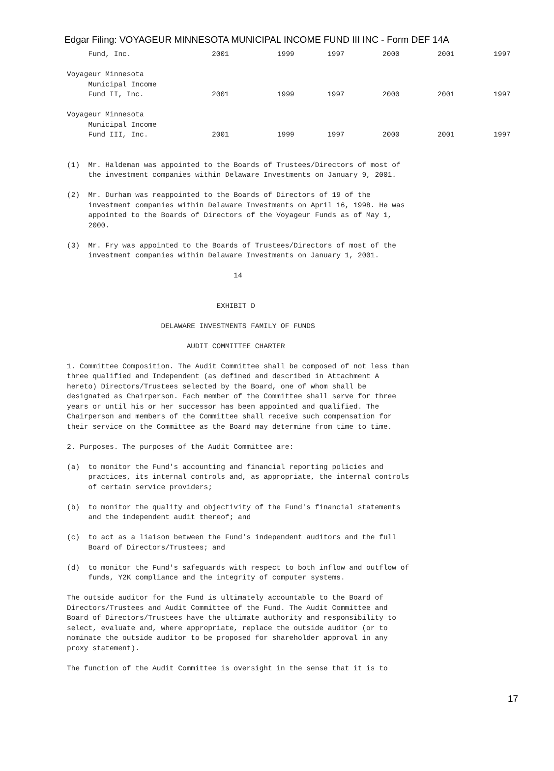Edgar Filing: VOYAGEUR MINNESOTA MUNICIPAL INCOME FUND III INC - Form DEF 14A
| Fund, Inc. | 2001 | 1999 | 1997 | 2000 | 2001 | 1997 | |
| Voyageur Minnesota Municipal Income Fund II, Inc. | 2001 | 1999 | 1997 | 2000 | 2001 | 1997 | |
| Voyageur Minnesota Municipal Income Fund III, Inc. | 2001 | 1999 | 1997 | 2000 | 2001 | 1997 | |
(1) Mr. Haldeman was appointed to the Boards of Trustees/Directors of most of the investment companies within Delaware Investments on January 9, 2001. (2) Mr. Durham was reappointed to the Boards of Directors of 19 of the investment companies within Delaware Investments on April 16, 1998. He was appointed to the Boards of Directors of the Voyageur Funds as of May 1, 2000. (3) Mr. Fry was appointed to the Boards of Trustees/Directors of most of the investment companies within Delaware Investments on January 1, 2001. 14 EXHIBIT D DELAWARE INVESTMENTS FAMILY OF FUNDS AUDIT COMMITTEE CHARTER 1. Committee Composition. The Audit Committee shall be composed of not less than three qualified and Independent (as defined and described in Attachment A hereto) Directors/Trustees selected by the Board, one of whom shall be designated as Chairperson. Each member of the Committee shall serve for three years or until his or her successor has been appointed and qualified. The Chairperson and members of the Committee shall receive such compensation for their service on the Committee as the Board may determine from time to time. 2. Purposes. The purposes of the Audit Committee are: (a) to monitor the Fund's accounting and financial reporting policies and practices, its internal controls and, as appropriate, the internal controls of certain service providers; (b) to monitor the quality and objectivity of the Fund's financial statements and the independent audit thereof; and (c) to act as a liaison between the Fund's independent auditors and the full Board of Directors/Trustees; and (d) to monitor the Fund's safeguards with respect to both inflow and outflow of funds, Y2K compliance and the integrity of computer systems. The outside auditor for the Fund is ultimately accountable to the Board of Directors/Trustees and Audit Committee of the Fund. The Audit Committee and Board of Directors/Trustees have the ultimate authority and responsibility to select, evaluate and, where appropriate, replace the outside auditor (or to nominate the outside auditor to be proposed for shareholder approval in any proxy statement). The function of the Audit Committee is oversight in the sense that it is to
17